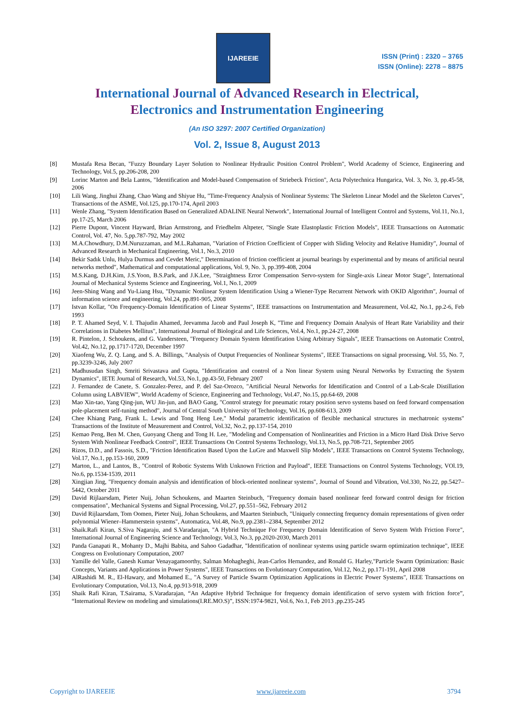IJAREEIE
ISSN (Print) : 2320 – 3765
ISSN (Online): 2278 – 8875
International Journal of Advanced Research in Electrical,
Electronics and Instrumentation Engineering
(An ISO 3297: 2007 Certified Organization)
Vol. 2, Issue 8, August 2013
[8] Mustafa Resa Becan, "Fuzzy Boundary Layer Solution to Nonlinear Hydraulic Position Control Problem", World Academy of Science, Engineering and Technology, Vol.5, pp.206-208, 200
[9] Lorinc Marton and Bela Lantos, "Identification and Model-based Compensation of Striebeck Friction", Acta Polytechnica Hungarica, Vol. 3, No. 3, pp.45-58, 2006
[10] Lili Wang, Jinghui Zhang, Chao Wang and Shiyue Hu, "Time-Frequency Analysis of Nonlinear Systems: The Skeleton Linear Model and the Skeleton Curves", Transactions of the ASME, Vol.125, pp.170-174, April 2003
[11] Wenle Zhang, "System Identification Based on Generalized ADALINE Neural Network", International Journal of Intelligent Control and Systems, Vol.11, No.1, pp.17-25, March 2006
[12] Pierre Dupont, Vincent Hayward, Brian Armstrong, and Friedhelm Altpeter, "Single State Elastoplastic Friction Models", IEEE Transactions on Automatic Control, Vol. 47, No. 5,pp.787-792, May 2002
[13] M.A.Chowdhury, D.M.Nuruzzaman, and M.L.Rahaman, "Variation of Friction Coefficient of Copper with Sliding Velocity and Relative Humidity", Journal of Advanced Research in Mechanical Engineering, Vol.1, No.3, 2010
[14] Bekir Sadık Unlu, Hulya Durmus and Cevdet Meric," Determination of friction coefficient at journal bearings by experimental and by means of artificial neural networks method", Mathematical and computational applications, Vol. 9, No. 3, pp.399-408, 2004
[15] M.S.Kang, D.H.Kim, J.S.Yoon, B.S.Park, and J.K.Lee, "Straightness Error Compensation Servo-system for Single-axis Linear Motor Stage", International Journal of Mechanical Systems Science and Engineering, Vol.1, No.1, 2009
[16] Jeen-Shing Wang and Yu-Liang Hsu, "Dynamic Nonlinear System Identification Using a Wiener-Type Recurrent Network with OKID Algorithm", Journal of information science and engineering, Vol.24, pp.891-905, 2008
[17] Istvan Kollar, "On Frequency-Domain Identification of Linear Systems", IEEE transactions on Instrumentation and Measurement, Vol.42, No.1, pp.2-6, Feb 1993
[18] P. T. Ahamed Seyd, V. I. Thajudin Ahamed, Jeevamma Jacob and Paul Joseph K, "Time and Frequency Domain Analysis of Heart Rate Variability and their Correlations in Diabetes Mellitus", International Journal of Biological and Life Sciences, Vol.4, No.1, pp.24-27, 2008
[19] R. Pintelon, J. Schoukens, and G. Vandersteen, "Frequency Domain System Identification Using Arbitrary Signals", IEEE Transactions on Automatic Control, Vol.42, No.12, pp.1717-1720, December 1997
[20] Xiaofeng Wu, Z. Q. Lang, and S. A. Billings, "Analysis of Output Frequencies of Nonlinear Systems", IEEE Transactions on signal processing, Vol. 55, No. 7, pp.3239-3246, July 2007
[21] Madhusudan Singh, Smriti Srivastava and Gupta, "Identification and control of a Non linear System using Neural Networks by Extracting the System Dynamics", IETE Journal of Research, Vol.53, No.1, pp.43-50, February 2007
[22] J. Fernandez de Canete, S. Gonzalez-Perez, and P. del Saz-Orozco, "Artificial Neural Networks for Identification and Control of a Lab-Scale Distillation Column using LABVIEW", World Academy of Science, Engineering and Technology, Vol.47, No.15, pp.64-69, 2008
[23] Mao Xin-tao, Yang Qing-jun, WU Jin-jun, and BAO Gang, "Control strategy for pneumatic rotary position servo systems based on feed forward compensation pole-placement self-tuning method", Journal of Central South University of Technology, Vol.16, pp.608-613, 2009
[24] Chee Khiang Pang, Frank L. Lewis and Tong Heng Lee," Modal parametric identification of flexible mechanical structures in mechatronic systems" Transactions of the Institute of Measurement and Control, Vol.32, No.2, pp.137-154, 2010
[25] Kemao Peng, Ben M. Chen, Guoyang Cheng and Tong H. Lee, "Modeling and Compensation of Nonlinearities and Friction in a Micro Hard Disk Drive Servo System With Nonlinear Feedback Control", IEEE Transactions On Control Systems Technology, Vol.13, No.5, pp.708-721, September 2005
[26] Rizos, D.D., and Fassois, S.D., "Friction Identification Based Upon the LuGre and Maxwell Slip Models", IEEE Transactions on Control Systems Technology, Vol.17, No.1, pp.153-160, 2009
[27] Marton, L., and Lantos, B., "Control of Robotic Systems With Unknown Friction and Payload", IEEE Transactions on Control Systems Technology, VOl.19, No.6, pp.1534-1539, 2011
[28] Xingjian Jing, "Frequency domain analysis and identification of block-oriented nonlinear systems", Journal of Sound and Vibration, Vol.330, No.22, pp.5427–5442, October 2011
[29] David Rijlaarsdam, Pieter Nuij, Johan Schoukens, and Maarten Steinbuch, "Frequency domain based nonlinear feed forward control design for friction compensation", Mechanical Systems and Signal Processing, Vol.27, pp.551–562, February 2012
[30] David Rijlaarsdam, Tom Oomen, Pieter Nuij, Johan Schoukens, and Maarten Steinbuch, "Uniquely connecting frequency domain representations of given order polynomial Wiener–Hammerstein systems", Automatica, Vol.48, No.9, pp.2381–2384, September 2012
[31] Shaik.Rafi Kiran, S.Siva Nagaraju, and S.Varadarajan, "A Hybrid Technique For Frequency Domain Identification of Servo System With Friction Force", International Journal of Engineering Science and Technology, Vol.3, No.3, pp.2020-2030, March 2011
[32] Panda Ganapati R., Mohanty D., Majhi Babita, and Sahoo Gadadhar, "Identification of nonlinear systems using particle swarm optimization technique", IEEE Congress on Evolutionary Computation, 2007
[33] Yamille del Valle, Ganesh Kumar Venayagamoorthy, Salman Mohagheghi, Jean-Carlos Hernandez, and Ronald G. Harley,"Particle Swarm Optimization: Basic Concepts, Variants and Applications in Power Systems", IEEE Transactions on Evolutionary Computation, Vol.12, No.2, pp.171-191, April 2008
[34] AlRashidi M. R., El-Hawary, and Mohamed E., "A Survey of Particle Swarm Optimization Applications in Electric Power Systems", IEEE Transactions on Evolutionary Computation, Vol.13, No.4, pp.913-918, 2009
[35] Shaik Rafi Kiran, T.Sairama, S.Varadarajan, “An Adaptive Hybrid Technique for frequency domain identification of servo system with friction force”, “International Review on modeling and simulations(I.RE.MO.S)”, ISSN:1974-9821, Vol.6, No.1, Feb 2013 ,pp.235-245
Copyright to IJAREEIE www.ijareeie.com 3794